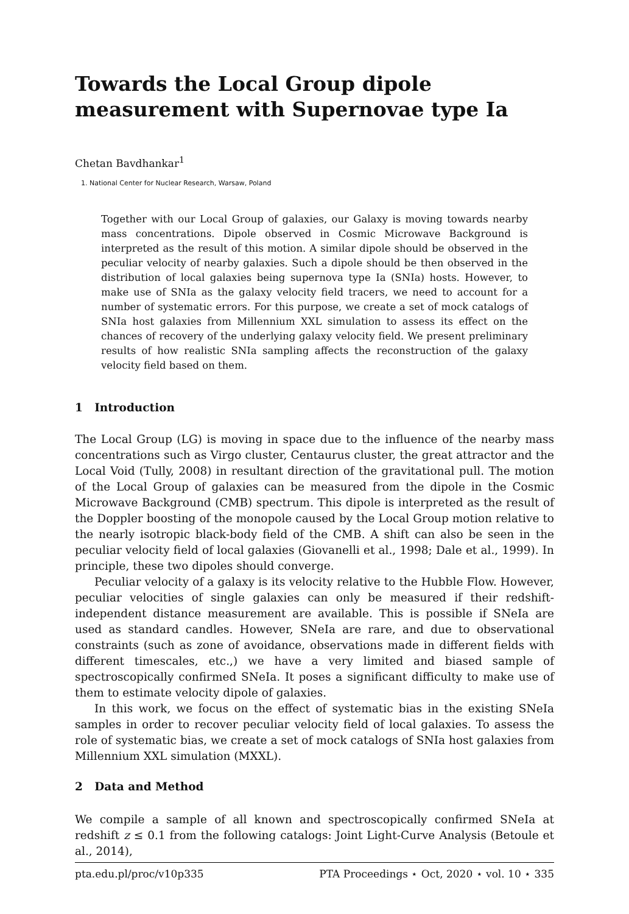Towards the Local Group dipole measurement with Supernovae type Ia
Chetan Bavdhankar<sup>1</sup>
1. National Center for Nuclear Research, Warsaw, Poland
Together with our Local Group of galaxies, our Galaxy is moving towards nearby mass concentrations. Dipole observed in Cosmic Microwave Background is interpreted as the result of this motion. A similar dipole should be observed in the peculiar velocity of nearby galaxies. Such a dipole should be then observed in the distribution of local galaxies being supernova type Ia (SNIa) hosts. However, to make use of SNIa as the galaxy velocity field tracers, we need to account for a number of systematic errors. For this purpose, we create a set of mock catalogs of SNIa host galaxies from Millennium XXL simulation to assess its effect on the chances of recovery of the underlying galaxy velocity field. We present preliminary results of how realistic SNIa sampling affects the reconstruction of the galaxy velocity field based on them.
1 Introduction
The Local Group (LG) is moving in space due to the influence of the nearby mass concentrations such as Virgo cluster, Centaurus cluster, the great attractor and the Local Void (Tully, 2008) in resultant direction of the gravitational pull. The motion of the Local Group of galaxies can be measured from the dipole in the Cosmic Microwave Background (CMB) spectrum. This dipole is interpreted as the result of the Doppler boosting of the monopole caused by the Local Group motion relative to the nearly isotropic black-body field of the CMB. A shift can also be seen in the peculiar velocity field of local galaxies (Giovanelli et al., 1998; Dale et al., 1999). In principle, these two dipoles should converge.
Peculiar velocity of a galaxy is its velocity relative to the Hubble Flow. However, peculiar velocities of single galaxies can only be measured if their redshift-independent distance measurement are available. This is possible if SNeIa are used as standard candles. However, SNeIa are rare, and due to observational constraints (such as zone of avoidance, observations made in different fields with different timescales, etc.,) we have a very limited and biased sample of spectroscopically confirmed SNeIa. It poses a significant difficulty to make use of them to estimate velocity dipole of galaxies.
In this work, we focus on the effect of systematic bias in the existing SNeIa samples in order to recover peculiar velocity field of local galaxies. To assess the role of systematic bias, we create a set of mock catalogs of SNIa host galaxies from Millennium XXL simulation (MXXL).
2 Data and Method
We compile a sample of all known and spectroscopically confirmed SNeIa at redshift z ≤ 0.1 from the following catalogs: Joint Light-Curve Analysis (Betoule et al., 2014),
pta.edu.pl/proc/v10p335 PTA Proceedings ⋆ Oct, 2020 ⋆ vol. 10 ⋆ 335